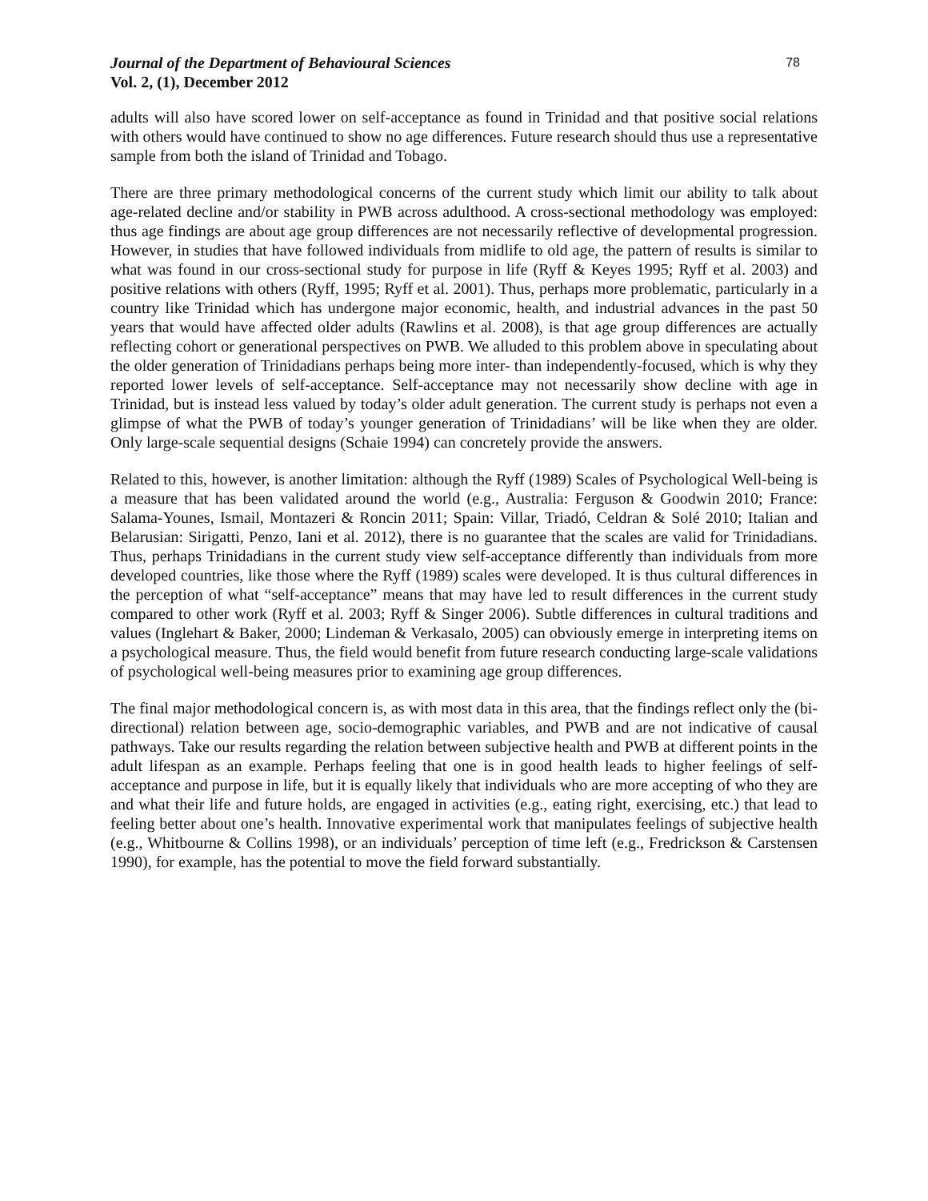Journal of the Department of Behavioural Sciences
Vol. 2, (1), December 2012
78
adults will also have scored lower on self-acceptance as found in Trinidad and that positive social relations with others would have continued to show no age differences. Future research should thus use a representative sample from both the island of Trinidad and Tobago.
There are three primary methodological concerns of the current study which limit our ability to talk about age-related decline and/or stability in PWB across adulthood. A cross-sectional methodology was employed: thus age findings are about age group differences are not necessarily reflective of developmental progression. However, in studies that have followed individuals from midlife to old age, the pattern of results is similar to what was found in our cross-sectional study for purpose in life (Ryff & Keyes 1995; Ryff et al. 2003) and positive relations with others (Ryff, 1995; Ryff et al. 2001). Thus, perhaps more problematic, particularly in a country like Trinidad which has undergone major economic, health, and industrial advances in the past 50 years that would have affected older adults (Rawlins et al. 2008), is that age group differences are actually reflecting cohort or generational perspectives on PWB. We alluded to this problem above in speculating about the older generation of Trinidadians perhaps being more inter- than independently-focused, which is why they reported lower levels of self-acceptance. Self-acceptance may not necessarily show decline with age in Trinidad, but is instead less valued by today’s older adult generation. The current study is perhaps not even a glimpse of what the PWB of today’s younger generation of Trinidadians’ will be like when they are older. Only large-scale sequential designs (Schaie 1994) can concretely provide the answers.
Related to this, however, is another limitation: although the Ryff (1989) Scales of Psychological Well-being is a measure that has been validated around the world (e.g., Australia: Ferguson & Goodwin 2010; France: Salama-Younes, Ismail, Montazeri & Roncin 2011; Spain: Villar, Triadó, Celdran & Solé 2010; Italian and Belarusian: Sirigatti, Penzo, Iani et al. 2012), there is no guarantee that the scales are valid for Trinidadians. Thus, perhaps Trinidadians in the current study view self-acceptance differently than individuals from more developed countries, like those where the Ryff (1989) scales were developed. It is thus cultural differences in the perception of what “self-acceptance” means that may have led to result differences in the current study compared to other work (Ryff et al. 2003; Ryff & Singer 2006). Subtle differences in cultural traditions and values (Inglehart & Baker, 2000; Lindeman & Verkasalo, 2005) can obviously emerge in interpreting items on a psychological measure. Thus, the field would benefit from future research conducting large-scale validations of psychological well-being measures prior to examining age group differences.
The final major methodological concern is, as with most data in this area, that the findings reflect only the (bi-directional) relation between age, socio-demographic variables, and PWB and are not indicative of causal pathways. Take our results regarding the relation between subjective health and PWB at different points in the adult lifespan as an example. Perhaps feeling that one is in good health leads to higher feelings of self-acceptance and purpose in life, but it is equally likely that individuals who are more accepting of who they are and what their life and future holds, are engaged in activities (e.g., eating right, exercising, etc.) that lead to feeling better about one’s health. Innovative experimental work that manipulates feelings of subjective health (e.g., Whitbourne & Collins 1998), or an individuals’ perception of time left (e.g., Fredrickson & Carstensen 1990), for example, has the potential to move the field forward substantially.